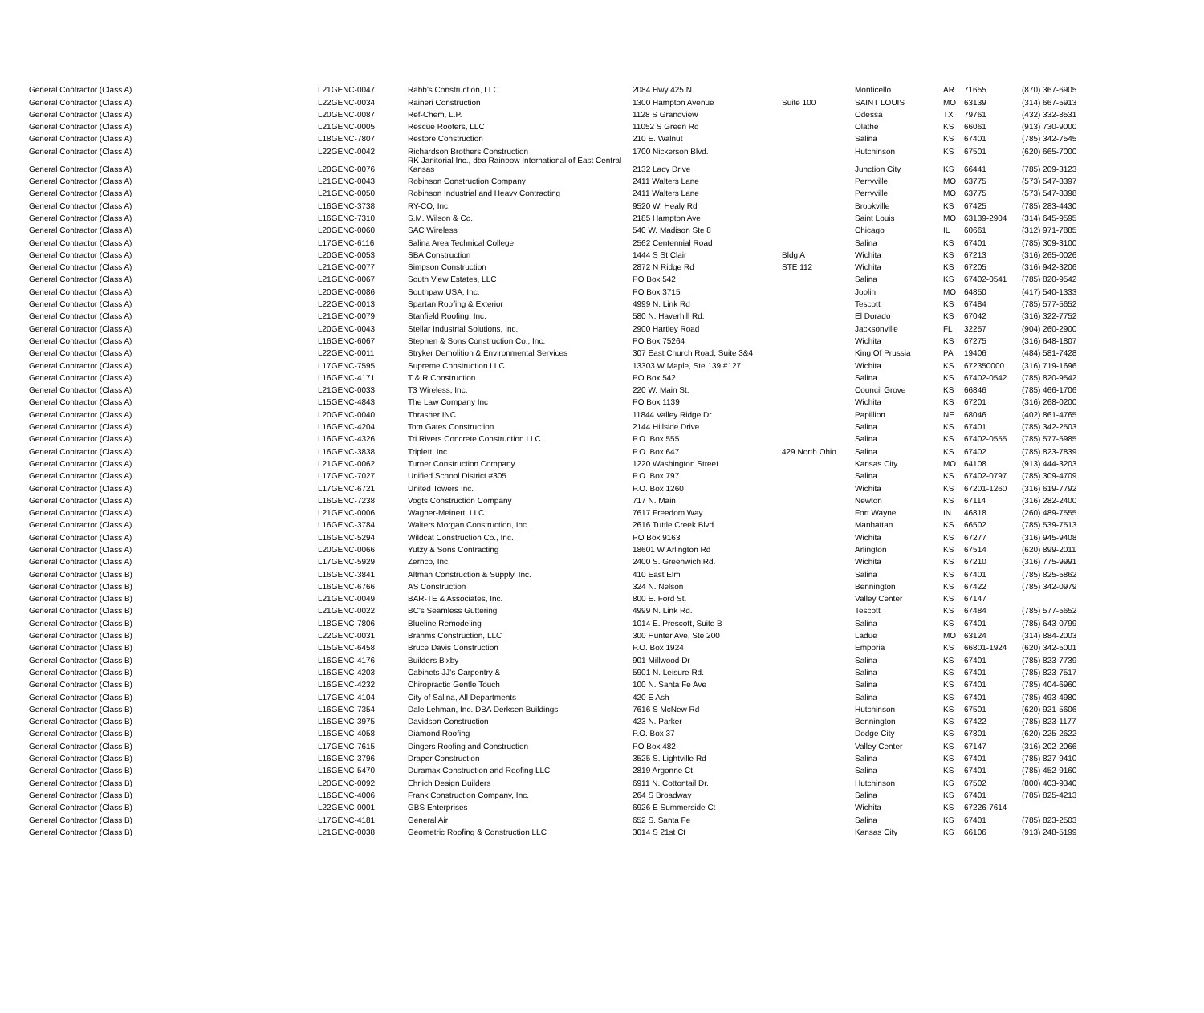| General Contractor (Class A) | L21GENC-0047 | Rabb's Construction, LLC | 2084 Hwy 425 N | | Monticello | AR | 71655 | (870) 367-6905 |
| General Contractor (Class A) | L22GENC-0034 | Raineri Construction | 1300 Hampton Avenue | Suite 100 | SAINT LOUIS | MO | 63139 | (314) 667-5913 |
| General Contractor (Class A) | L20GENC-0087 | Ref-Chem, L.P. | 1128 S Grandview | | Odessa | TX | 79761 | (432) 332-8531 |
| General Contractor (Class A) | L21GENC-0005 | Rescue Roofers, LLC | 11052 S Green Rd | | Olathe | KS | 66061 | (913) 730-9000 |
| General Contractor (Class A) | L18GENC-7807 | Restore Construction | 210 E. Walnut | | Salina | KS | 67401 | (785) 342-7545 |
| General Contractor (Class A) | L22GENC-0042 | Richardson Brothers Construction | 1700 Nickerson Blvd. | | Hutchinson | KS | 67501 | (620) 665-7000 |
| General Contractor (Class A) | L20GENC-0076 | RK Janitorial Inc., dba Rainbow International of East Central Kansas | 2132 Lacy Drive | | Junction City | KS | 66441 | (785) 209-3123 |
| General Contractor (Class A) | L21GENC-0043 | Robinson Construction Company | 2411 Walters Lane | | Perryville | MO | 63775 | (573) 547-8397 |
| General Contractor (Class A) | L21GENC-0050 | Robinson Industrial and Heavy Contracting | 2411 Walters Lane | | Perryville | MO | 63775 | (573) 547-8398 |
| General Contractor (Class A) | L16GENC-3738 | RY-CO, Inc. | 9520 W. Healy Rd | | Brookville | KS | 67425 | (785) 283-4430 |
| General Contractor (Class A) | L16GENC-7310 | S.M. Wilson & Co. | 2185 Hampton Ave | | Saint Louis | MO | 63139-2904 | (314) 645-9595 |
| General Contractor (Class A) | L20GENC-0060 | SAC Wireless | 540 W. Madison Ste 8 | | Chicago | IL | 60661 | (312) 971-7885 |
| General Contractor (Class A) | L17GENC-6116 | Salina Area Technical College | 2562 Centennial Road | | Salina | KS | 67401 | (785) 309-3100 |
| General Contractor (Class A) | L20GENC-0053 | SBA Construction | 1444 S St Clair | Bldg A | Wichita | KS | 67213 | (316) 265-0026 |
| General Contractor (Class A) | L21GENC-0077 | Simpson Construction | 2872 N Ridge Rd | STE 112 | Wichita | KS | 67205 | (316) 942-3206 |
| General Contractor (Class A) | L21GENC-0067 | South View Estates, LLC | PO Box 542 | | Salina | KS | 67402-0541 | (785) 820-9542 |
| General Contractor (Class A) | L20GENC-0086 | Southpaw USA, Inc. | PO Box 3715 | | Joplin | MO | 64850 | (417) 540-1333 |
| General Contractor (Class A) | L22GENC-0013 | Spartan Roofing & Exterior | 4999 N. Link Rd | | Tescott | KS | 67484 | (785) 577-5652 |
| General Contractor (Class A) | L21GENC-0079 | Stanfield Roofing, Inc. | 580 N. Haverhill Rd. | | El Dorado | KS | 67042 | (316) 322-7752 |
| General Contractor (Class A) | L20GENC-0043 | Stellar Industrial Solutions, Inc. | 2900 Hartley Road | | Jacksonville | FL | 32257 | (904) 260-2900 |
| General Contractor (Class A) | L16GENC-6067 | Stephen & Sons Construction Co., Inc. | PO Box 75264 | | Wichita | KS | 67275 | (316) 648-1807 |
| General Contractor (Class A) | L22GENC-0011 | Stryker Demolition & Environmental Services | 307 East Church Road, Suite 3&4 | | King Of Prussia | PA | 19406 | (484) 581-7428 |
| General Contractor (Class A) | L17GENC-7595 | Supreme Construction LLC | 13303 W Maple, Ste 139 #127 | | Wichita | KS | 672350000 | (316) 719-1696 |
| General Contractor (Class A) | L16GENC-4171 | T & R Construction | PO Box 542 | | Salina | KS | 67402-0542 | (785) 820-9542 |
| General Contractor (Class A) | L21GENC-0033 | T3 Wireless, Inc. | 220 W. Main St. | | Council Grove | KS | 66846 | (785) 466-1706 |
| General Contractor (Class A) | L15GENC-4843 | The Law Company Inc | PO Box 1139 | | Wichita | KS | 67201 | (316) 268-0200 |
| General Contractor (Class A) | L20GENC-0040 | Thrasher INC | 11844 Valley Ridge Dr | | Papillion | NE | 68046 | (402) 861-4765 |
| General Contractor (Class A) | L16GENC-4204 | Tom Gates Construction | 2144 Hillside Drive | | Salina | KS | 67401 | (785) 342-2503 |
| General Contractor (Class A) | L16GENC-4326 | Tri Rivers Concrete Construction LLC | P.O. Box 555 | | Salina | KS | 67402-0555 | (785) 577-5985 |
| General Contractor (Class A) | L16GENC-3838 | Triplett, Inc. | P.O. Box 647 | 429 North Ohio | Salina | KS | 67402 | (785) 823-7839 |
| General Contractor (Class A) | L21GENC-0062 | Turner Construction Company | 1220 Washington Street | | Kansas City | MO | 64108 | (913) 444-3203 |
| General Contractor (Class A) | L17GENC-7027 | Unified School District #305 | P.O. Box 797 | | Salina | KS | 67402-0797 | (785) 309-4709 |
| General Contractor (Class A) | L17GENC-6721 | United Towers Inc. | P.O. Box 1260 | | Wichita | KS | 67201-1260 | (316) 619-7792 |
| General Contractor (Class A) | L16GENC-7238 | Vogts Construction Company | 717 N. Main | | Newton | KS | 67114 | (316) 282-2400 |
| General Contractor (Class A) | L21GENC-0006 | Wagner-Meinert, LLC | 7617 Freedom Way | | Fort Wayne | IN | 46818 | (260) 489-7555 |
| General Contractor (Class A) | L16GENC-3784 | Walters Morgan Construction, Inc. | 2616 Tuttle Creek Blvd | | Manhattan | KS | 66502 | (785) 539-7513 |
| General Contractor (Class A) | L16GENC-5294 | Wildcat Construction Co., Inc. | PO Box 9163 | | Wichita | KS | 67277 | (316) 945-9408 |
| General Contractor (Class A) | L20GENC-0066 | Yutzy & Sons Contracting | 18601 W Arlington Rd | | Arlington | KS | 67514 | (620) 899-2011 |
| General Contractor (Class A) | L17GENC-5929 | Zernco, Inc. | 2400 S. Greenwich Rd. | | Wichita | KS | 67210 | (316) 775-9991 |
| General Contractor (Class B) | L16GENC-3841 | Altman Construction & Supply, Inc. | 410 East Elm | | Salina | KS | 67401 | (785) 825-5862 |
| General Contractor (Class B) | L16GENC-6766 | AS Construction | 324 N. Nelson | | Bennington | KS | 67422 | (785) 342-0979 |
| General Contractor (Class B) | L21GENC-0049 | BAR-TE & Associates, Inc. | 800 E. Ford St. | | Valley Center | KS | 67147 | |
| General Contractor (Class B) | L21GENC-0022 | BC's Seamless Guttering | 4999 N. Link Rd. | | Tescott | KS | 67484 | (785) 577-5652 |
| General Contractor (Class B) | L18GENC-7806 | Blueline Remodeling | 1014 E. Prescott, Suite B | | Salina | KS | 67401 | (785) 643-0799 |
| General Contractor (Class B) | L22GENC-0031 | Brahms Construction, LLC | 300 Hunter Ave, Ste 200 | | Ladue | MO | 63124 | (314) 884-2003 |
| General Contractor (Class B) | L15GENC-6458 | Bruce Davis Construction | P.O. Box 1924 | | Emporia | KS | 66801-1924 | (620) 342-5001 |
| General Contractor (Class B) | L16GENC-4176 | Builders Bixby | 901 Millwood Dr | | Salina | KS | 67401 | (785) 823-7739 |
| General Contractor (Class B) | L16GENC-4203 | Cabinets JJ's Carpentry & | 5901 N. Leisure Rd. | | Salina | KS | 67401 | (785) 823-7517 |
| General Contractor (Class B) | L16GENC-4232 | Chiropractic Gentle Touch | 100 N. Santa Fe Ave | | Salina | KS | 67401 | (785) 404-6960 |
| General Contractor (Class B) | L17GENC-4104 | City of Salina, All Departments | 420 E Ash | | Salina | KS | 67401 | (785) 493-4980 |
| General Contractor (Class B) | L16GENC-7354 | Dale Lehman, Inc. DBA Derksen Buildings | 7616 S McNew Rd | | Hutchinson | KS | 67501 | (620) 921-5606 |
| General Contractor (Class B) | L16GENC-3975 | Davidson Construction | 423 N. Parker | | Bennington | KS | 67422 | (785) 823-1177 |
| General Contractor (Class B) | L16GENC-4058 | Diamond Roofing | P.O. Box 37 | | Dodge City | KS | 67801 | (620) 225-2622 |
| General Contractor (Class B) | L17GENC-7615 | Dingers Roofing and Construction | PO Box 482 | | Valley Center | KS | 67147 | (316) 202-2066 |
| General Contractor (Class B) | L16GENC-3796 | Draper Construction | 3525 S. Lightville Rd | | Salina | KS | 67401 | (785) 827-9410 |
| General Contractor (Class B) | L16GENC-5470 | Duramax Construction and Roofing LLC | 2819 Argonne Ct. | | Salina | KS | 67401 | (785) 452-9160 |
| General Contractor (Class B) | L20GENC-0092 | Ehrlich Design Builders | 6911 N. Cottontail Dr. | | Hutchinson | KS | 67502 | (800) 403-9340 |
| General Contractor (Class B) | L16GENC-4006 | Frank Construction Company, Inc. | 264 S Broadway | | Salina | KS | 67401 | (785) 825-4213 |
| General Contractor (Class B) | L22GENC-0001 | GBS Enterprises | 6926 E Summerside Ct | | Wichita | KS | 67226-7614 | |
| General Contractor (Class B) | L17GENC-4181 | General Air | 652 S. Santa Fe | | Salina | KS | 67401 | (785) 823-2503 |
| General Contractor (Class B) | L21GENC-0038 | Geometric Roofing & Construction LLC | 3014 S 21st Ct | | Kansas City | KS | 66106 | (913) 248-5199 |